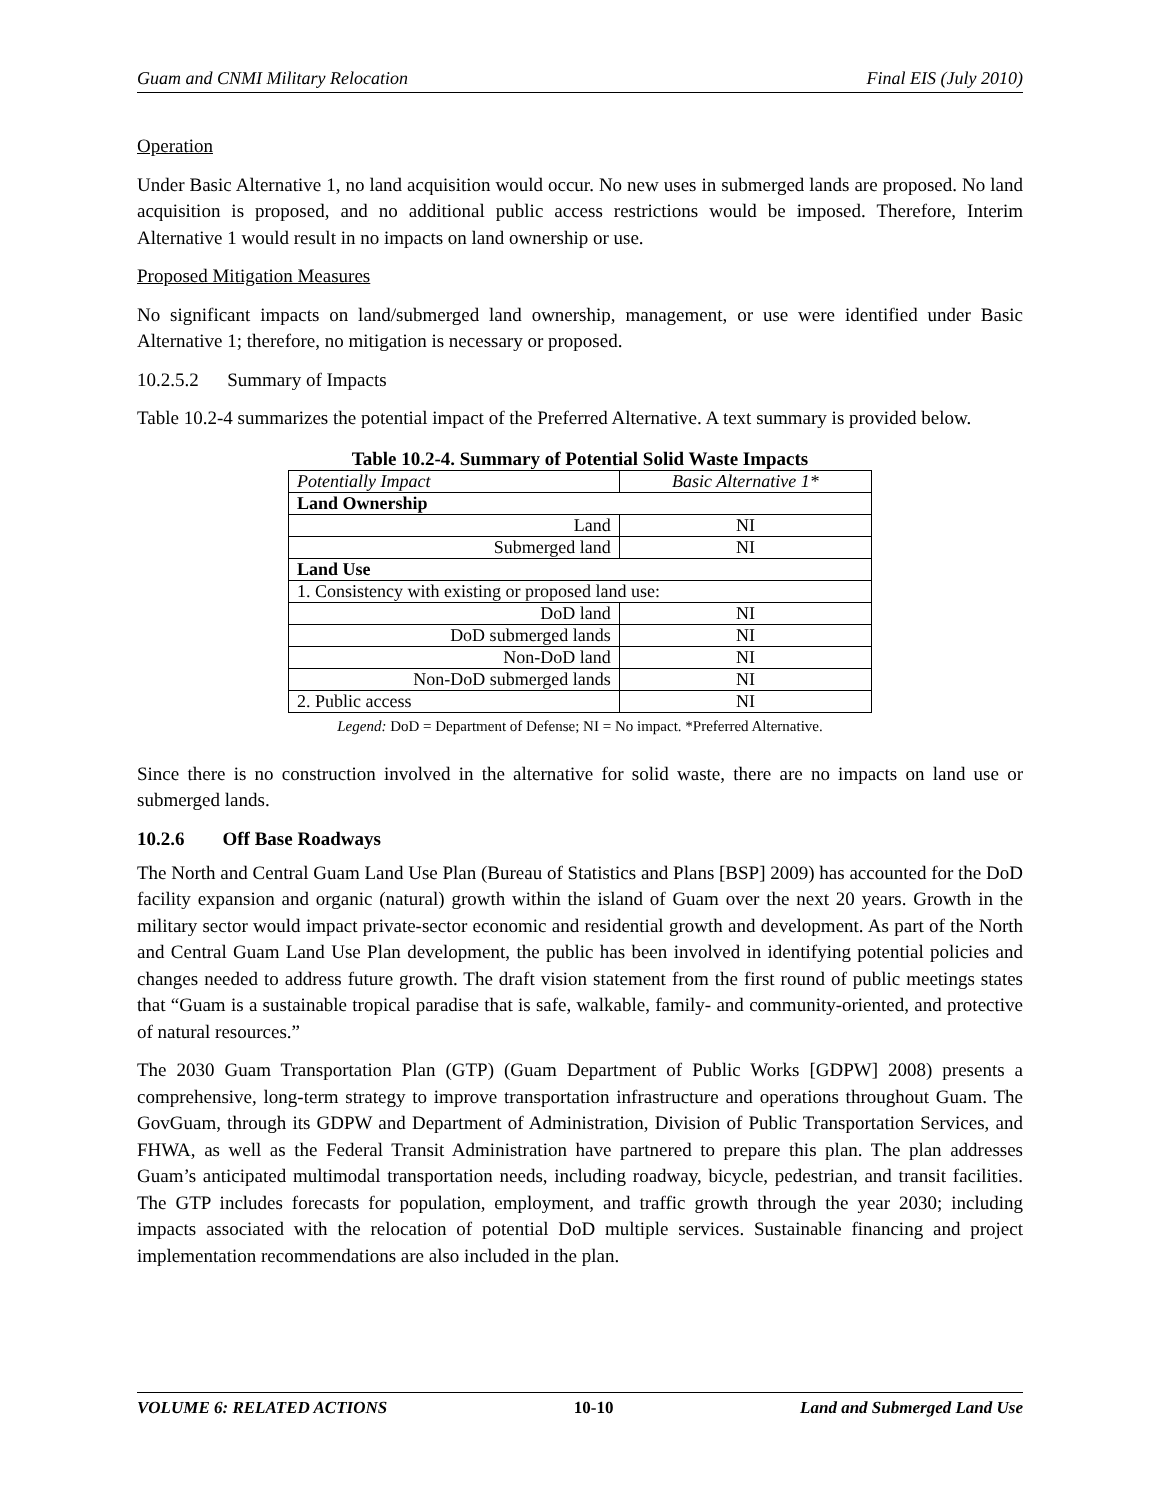Guam and CNMI Military Relocation Final EIS (July 2010)
Operation
Under Basic Alternative 1, no land acquisition would occur. No new uses in submerged lands are proposed. No land acquisition is proposed, and no additional public access restrictions would be imposed. Therefore, Interim Alternative 1 would result in no impacts on land ownership or use.
Proposed Mitigation Measures
No significant impacts on land/submerged land ownership, management, or use were identified under Basic Alternative 1; therefore, no mitigation is necessary or proposed.
10.2.5.2 Summary of Impacts
Table 10.2-4 summarizes the potential impact of the Preferred Alternative. A text summary is provided below.
Table 10.2-4. Summary of Potential Solid Waste Impacts
| Potentially Impact | Basic Alternative 1* |
| Land Ownership | |
| Land | NI |
| Submerged land | NI |
| Land Use | |
| 1. Consistency with existing or proposed land use: | |
| DoD land | NI |
| DoD submerged lands | NI |
| Non-DoD land | NI |
| Non-DoD submerged lands | NI |
| 2. Public access | NI |
Legend: DoD = Department of Defense; NI = No impact. *Preferred Alternative.
Since there is no construction involved in the alternative for solid waste, there are no impacts on land use or submerged lands.
10.2.6 Off Base Roadways
The North and Central Guam Land Use Plan (Bureau of Statistics and Plans [BSP] 2009) has accounted for the DoD facility expansion and organic (natural) growth within the island of Guam over the next 20 years. Growth in the military sector would impact private-sector economic and residential growth and development. As part of the North and Central Guam Land Use Plan development, the public has been involved in identifying potential policies and changes needed to address future growth. The draft vision statement from the first round of public meetings states that “Guam is a sustainable tropical paradise that is safe, walkable, family- and community-oriented, and protective of natural resources.”
The 2030 Guam Transportation Plan (GTP) (Guam Department of Public Works [GDPW] 2008) presents a comprehensive, long-term strategy to improve transportation infrastructure and operations throughout Guam. The GovGuam, through its GDPW and Department of Administration, Division of Public Transportation Services, and FHWA, as well as the Federal Transit Administration have partnered to prepare this plan. The plan addresses Guam’s anticipated multimodal transportation needs, including roadway, bicycle, pedestrian, and transit facilities. The GTP includes forecasts for population, employment, and traffic growth through the year 2030; including impacts associated with the relocation of potential DoD multiple services. Sustainable financing and project implementation recommendations are also included in the plan.
VOLUME 6: RELATED ACTIONS 10-10 Land and Submerged Land Use